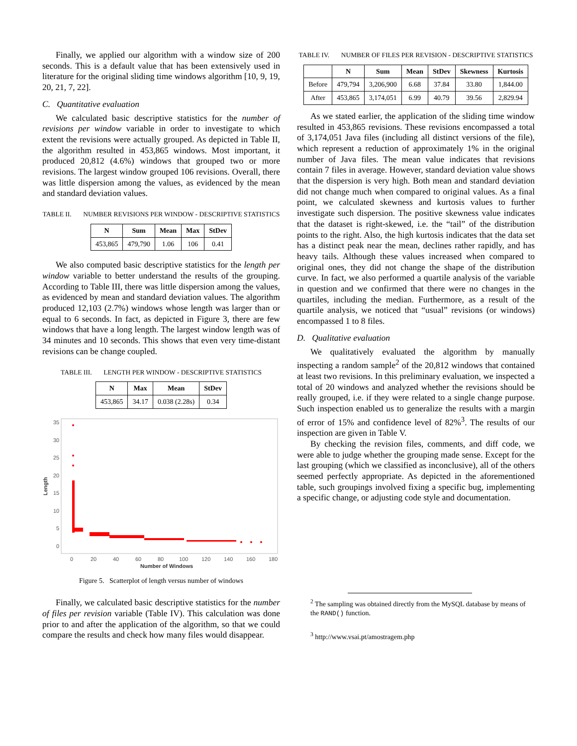Finally, we applied our algorithm with a window size of 200 seconds. This is a default value that has been extensively used in literature for the original sliding time windows algorithm [10, 9, 19, 20, 21, 7, 22].
C. Quantitative evaluation
We calculated basic descriptive statistics for the number of revisions per window variable in order to investigate to which extent the revisions were actually grouped. As depicted in Table II, the algorithm resulted in 453,865 windows. Most important, it produced 20,812 (4.6%) windows that grouped two or more revisions. The largest window grouped 106 revisions. Overall, there was little dispersion among the values, as evidenced by the mean and standard deviation values.
TABLE II. NUMBER REVISIONS PER WINDOW - DESCRIPTIVE STATISTICS
| N | Sum | Mean | Max | StDev |
| --- | --- | --- | --- | --- |
| 453,865 | 479,790 | 1.06 | 106 | 0.41 |
We also computed basic descriptive statistics for the length per window variable to better understand the results of the grouping. According to Table III, there was little dispersion among the values, as evidenced by mean and standard deviation values. The algorithm produced 12,103 (2.7%) windows whose length was larger than or equal to 6 seconds. In fact, as depicted in Figure 3, there are few windows that have a long length. The largest window length was of 34 minutes and 10 seconds. This shows that even very time-distant revisions can be change coupled.
TABLE III. LENGTH PER WINDOW - DESCRIPTIVE STATISTICS
| N | Max | Mean | StDev |
| --- | --- | --- | --- |
| 453,865 | 34.17 | 0.038 (2.28s) | 0.34 |
35
30
25
20
15
10
5
0
0
20
40
60
80
100
120
140
160
180
Number of Windows
Length
Figure 5. Scatterplot of length versus number of windows
Finally, we calculated basic descriptive statistics for the number of files per revision variable (Table IV). This calculation was done prior to and after the application of the algorithm, so that we could compare the results and check how many files would disappear.
TABLE IV. NUMBER OF FILES PER REVISION - DESCRIPTIVE STATISTICS
| | N | Sum | Mean | StDev | Skewness | Kurtosis |
| --- | --- | --- | --- | --- | --- | --- |
| Before | 479,794 | 3,206,900 | 6.68 | 37.84 | 33.80 | 1,844.00 |
| After | 453,865 | 3,174,051 | 6.99 | 40.79 | 39.56 | 2,829.94 |
As we stated earlier, the application of the sliding time window resulted in 453,865 revisions. These revisions encompassed a total of 3,174,051 Java files (including all distinct versions of the file), which represent a reduction of approximately 1% in the original number of Java files. The mean value indicates that revisions contain 7 files in average. However, standard deviation value shows that the dispersion is very high. Both mean and standard deviation did not change much when compared to original values. As a final point, we calculated skewness and kurtosis values to further investigate such dispersion. The positive skewness value indicates that the dataset is right-skewed, i.e. the “tail” of the distribution points to the right. Also, the high kurtosis indicates that the data set has a distinct peak near the mean, declines rather rapidly, and has heavy tails. Although these values increased when compared to original ones, they did not change the shape of the distribution curve. In fact, we also performed a quartile analysis of the variable in question and we confirmed that there were no changes in the quartiles, including the median. Furthermore, as a result of the quartile analysis, we noticed that “usual” revisions (or windows) encompassed 1 to 8 files.
D. Qualitative evaluation
We qualitatively evaluated the algorithm by manually inspecting a random sample<sup>2</sup> of the 20,812 windows that contained at least two revisions. In this preliminary evaluation, we inspected a total of 20 windows and analyzed whether the revisions should be really grouped, i.e. if they were related to a single change purpose. Such inspection enabled us to generalize the results with a margin of error of 15% and confidence level of 82%<sup>3</sup>. The results of our inspection are given in Table V.
By checking the revision files, comments, and diff code, we were able to judge whether the grouping made sense. Except for the last grouping (which we classified as inconclusive), all of the others seemed perfectly appropriate. As depicted in the aforementioned table, such groupings involved fixing a specific bug, implementing a specific change, or adjusting code style and documentation.
<sup>2</sup> The sampling was obtained directly from the MySQL database by means of the RAND() function.
<sup>3</sup> http://www.vsai.pt/amostragem.php